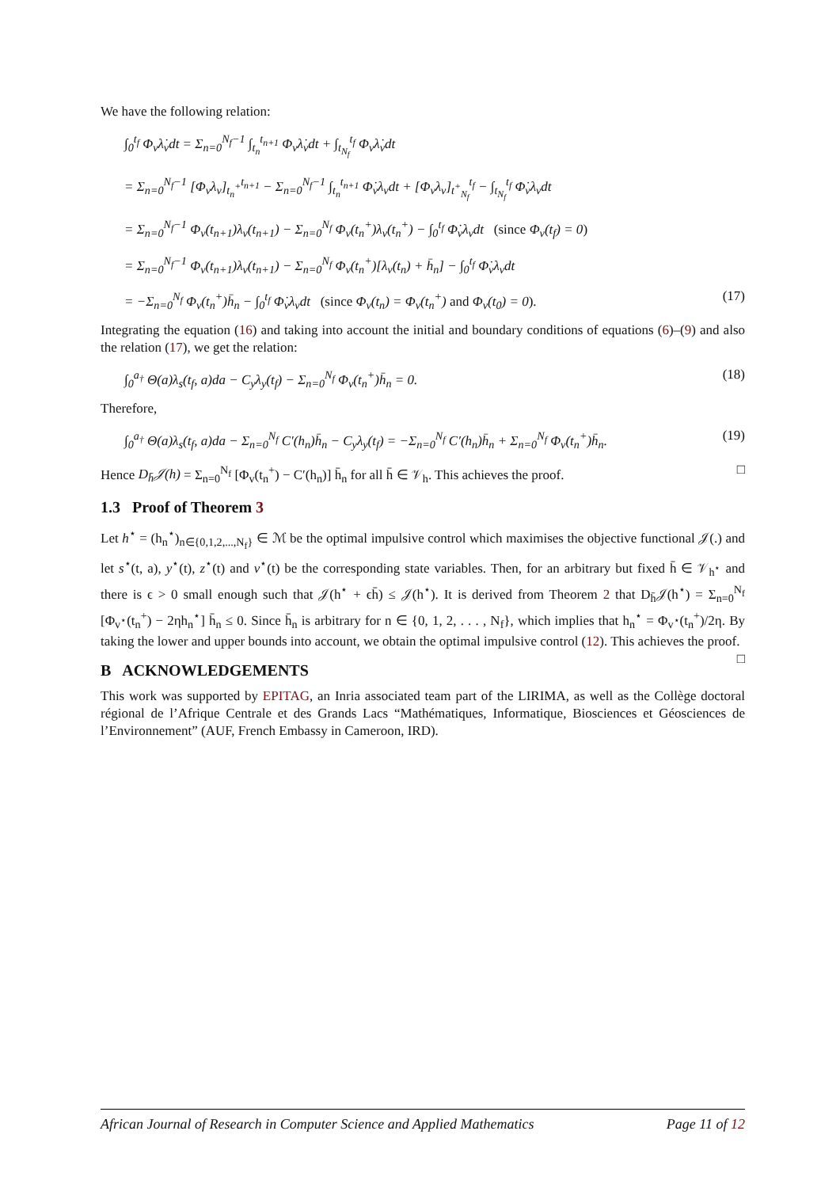We have the following relation:
∫<sub>0</sub><sup>t<sub>f</sub></sup> Φ<sub>v</sub>λ̇<sub>v</sub>dt = Σ<sub>n=0</sub><sup>N<sub>f</sub>−1</sup> ∫<sub>t<sub>n</sub></sub><sup>t<sub>n+1</sub></sup> Φ<sub>v</sub>λ̇<sub>v</sub>dt + ∫<sub>t<sub>N<sub>f</sub></sub></sub><sup>t<sub>f</sub></sup> Φ<sub>v</sub>λ̇<sub>v</sub>dt
= Σ<sub>n=0</sub><sup>N<sub>f</sub>−1</sup> [Φ<sub>v</sub>λ<sub>v</sub>]<sub>t<sub>n</sub><sup>+</sup></sub><sup>t<sub>n+1</sub></sup> − Σ<sub>n=0</sub><sup>N<sub>f</sub>−1</sup> ∫<sub>t<sub>n</sub></sub><sup>t<sub>n+1</sub></sup> Φ̇<sub>v</sub>λ<sub>v</sub>dt + [Φ<sub>v</sub>λ<sub>v</sub>]<sub>t<sup>+</sup><sub>N<sub>f</sub></sub></sub><sup>t<sub>f</sub></sup> − ∫<sub>t<sub>N<sub>f</sub></sub></sub><sup>t<sub>f</sub></sup> Φ̇<sub>v</sub>λ<sub>v</sub>dt
= Σ<sub>n=0</sub><sup>N<sub>f</sub>−1</sup> Φ<sub>v</sub>(t<sub>n+1</sub>)λ<sub>v</sub>(t<sub>n+1</sub>) − Σ<sub>n=0</sub><sup>N<sub>f</sub></sup> Φ<sub>v</sub>(t<sub>n</sub><sup>+</sup>)λ<sub>v</sub>(t<sub>n</sub><sup>+</sup>) − ∫<sub>0</sub><sup>t<sub>f</sub></sup> Φ̇<sub>v</sub>λ<sub>v</sub>dt (since Φ<sub>v</sub>(t<sub>f</sub>) = 0)
= Σ<sub>n=0</sub><sup>N<sub>f</sub>−1</sup> Φ<sub>v</sub>(t<sub>n+1</sub>)λ<sub>v</sub>(t<sub>n+1</sub>) − Σ<sub>n=0</sub><sup>N<sub>f</sub></sup> Φ<sub>v</sub>(t<sub>n</sub><sup>+</sup>)[λ<sub>v</sub>(t<sub>n</sub>) + h̄<sub>n</sub>] − ∫<sub>0</sub><sup>t<sub>f</sub></sup> Φ̇<sub>v</sub>λ<sub>v</sub>dt
= −Σ<sub>n=0</sub><sup>N<sub>f</sub></sup> Φ<sub>v</sub>(t<sub>n</sub><sup>+</sup>)h̄<sub>n</sub> − ∫<sub>0</sub><sup>t<sub>f</sub></sup> Φ̇<sub>v</sub>λ<sub>v</sub>dt (since Φ<sub>v</sub>(t<sub>n</sub>) = Φ<sub>v</sub>(t<sub>n</sub><sup>+</sup>) and Φ<sub>v</sub>(t<sub>0</sub>) = 0).
(17)
Integrating the equation (16) and taking into account the initial and boundary conditions of equations (6)–(9) and also the relation (17), we get the relation:
∫<sub>0</sub><sup>a<sub>†</sub></sup> Θ(a)λ<sub>s</sub>(t<sub>f</sub>, a)da − C<sub>y</sub>λ<sub>y</sub>(t<sub>f</sub>) − Σ<sub>n=0</sub><sup>N<sub>f</sub></sup> Φ<sub>v</sub>(t<sub>n</sub><sup>+</sup>)h̄<sub>n</sub> = 0.
(18)
Therefore,
∫<sub>0</sub><sup>a<sub>†</sub></sup> Θ(a)λ<sub>s</sub>(t<sub>f</sub>, a)da − Σ<sub>n=0</sub><sup>N<sub>f</sub></sup> C′(h<sub>n</sub>)h̄<sub>n</sub> − C<sub>y</sub>λ<sub>y</sub>(t<sub>f</sub>) = −Σ<sub>n=0</sub><sup>N<sub>f</sub></sup> C′(h<sub>n</sub>)h̄<sub>n</sub> + Σ<sub>n=0</sub><sup>N<sub>f</sub></sup> Φ<sub>v</sub>(t<sub>n</sub><sup>+</sup>)h̄<sub>n</sub>.
(19)
Hence D<sub>h̄</sub>𝒥(h) = Σ<sub>n=0</sub><sup>N<sub>f</sub></sup> [Φ<sub>v</sub>(t<sub>n</sub><sup>+</sup>) − C′(h<sub>n</sub>)] h̄<sub>n</sub> for all h̄ ∈ 𝒱<sub>h</sub>. This achieves the proof. □
1.3 Proof of Theorem 3
Let h<sup>⋆</sup> = (h<sub>n</sub><sup>⋆</sup>)<sub>n∈{0,1,2,...,N<sub>f</sub>}</sub> ∈ ℳ be the optimal impulsive control which maximises the objective functional 𝒥(.) and let s<sup>⋆</sup>(t, a), y<sup>⋆</sup>(t), z<sup>⋆</sup>(t) and v<sup>⋆</sup>(t) be the corresponding state variables. Then, for an arbitrary but fixed h̄ ∈ 𝒱<sub>h<sup>⋆</sup></sub> and there is ϵ > 0 small enough such that 𝒥(h<sup>⋆</sup> + ϵh̄) ≤ 𝒥(h<sup>⋆</sup>). It is derived from Theorem 2 that D<sub>h̄</sub>𝒥(h<sup>⋆</sup>) = Σ<sub>n=0</sub><sup>N<sub>f</sub></sup> [Φ<sub>v<sup>⋆</sup></sub>(t<sub>n</sub><sup>+</sup>) − 2ηh<sub>n</sub><sup>⋆</sup>] h̄<sub>n</sub> ≤ 0. Since h̄<sub>n</sub> is arbitrary for n ∈ {0, 1, 2, . . . , N<sub>f</sub>}, which implies that h<sub>n</sub><sup>⋆</sup> = Φ<sub>v<sup>⋆</sup></sub>(t<sub>n</sub><sup>+</sup>)/2η. By taking the lower and upper bounds into account, we obtain the optimal impulsive control (12). This achieves the proof. □
B ACKNOWLEDGEMENTS
This work was supported by EPITAG, an Inria associated team part of the LIRIMA, as well as the Collège doctoral régional de l’Afrique Centrale et des Grands Lacs “Mathématiques, Informatique, Biosciences et Géosciences de l’Environnement” (AUF, French Embassy in Cameroon, IRD).
African Journal of Research in Computer Science and Applied Mathematics Page 11 of 12